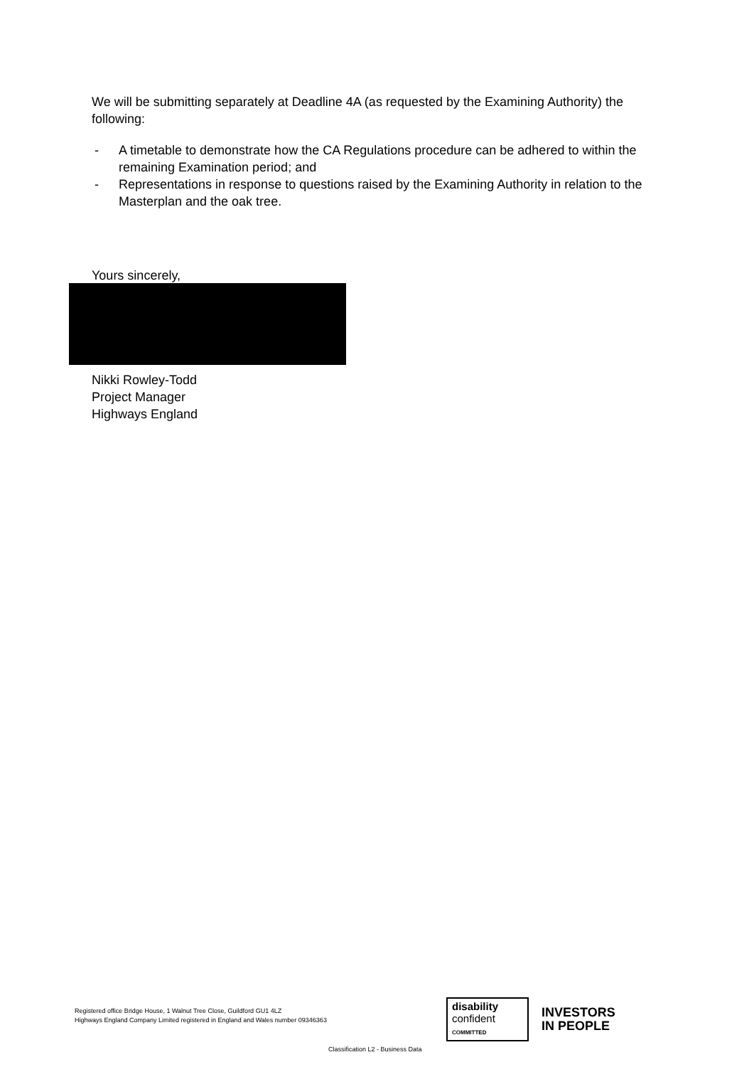We will be submitting separately at Deadline 4A (as requested by the Examining Authority) the following:
- A timetable to demonstrate how the CA Regulations procedure can be adhered to within the remaining Examination period; and
- Representations in response to questions raised by the Examining Authority in relation to the Masterplan and the oak tree.
Yours sincerely,
Nikki Rowley-Todd
Project Manager
Highways England
Registered office Bridge House, 1 Walnut Tree Close, Guildford GU1 4LZ
Highways England Company Limited registered in England and Wales number 09346363
disability
confident
COMMITTED
INVESTORS
IN PEOPLE
Classification L2 - Business Data